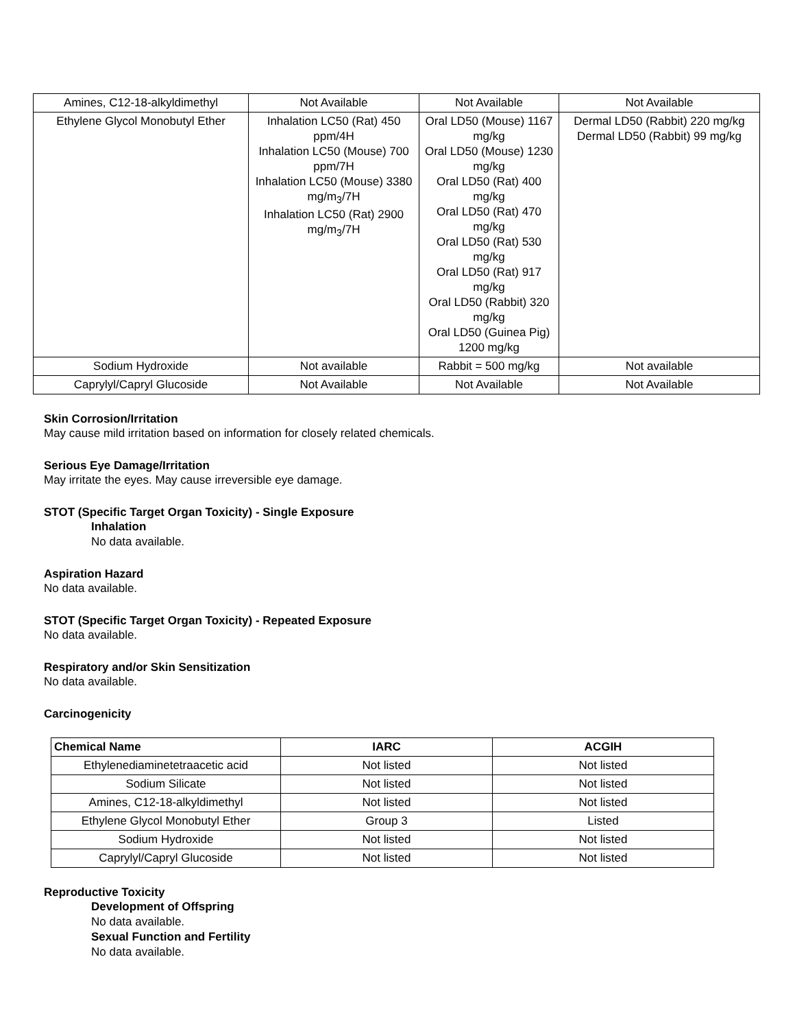| Amines, C12-18-alkyldimethyl | Not Available | Not Available | Not Available |
| Ethylene Glycol Monobutyl Ether | Inhalation LC50 (Rat) 450 ppm/4H Inhalation LC50 (Mouse) 700 ppm/7H Inhalation LC50 (Mouse) 3380 mg/m<sub>3</sub>/7H Inhalation LC50 (Rat) 2900 mg/m<sub>3</sub>/7H | Oral LD50 (Mouse) 1167 mg/kg Oral LD50 (Mouse) 1230 mg/kg Oral LD50 (Rat) 400 mg/kg Oral LD50 (Rat) 470 mg/kg Oral LD50 (Rat) 530 mg/kg Oral LD50 (Rat) 917 mg/kg Oral LD50 (Rabbit) 320 mg/kg Oral LD50 (Guinea Pig) 1200 mg/kg | Dermal LD50 (Rabbit) 220 mg/kg Dermal LD50 (Rabbit) 99 mg/kg |
| Sodium Hydroxide | Not available | Rabbit = 500 mg/kg | Not available |
| Caprylyl/Capryl Glucoside | Not Available | Not Available | Not Available |
Skin Corrosion/Irritation
May cause mild irritation based on information for closely related chemicals.
Serious Eye Damage/Irritation
May irritate the eyes. May cause irreversible eye damage.
STOT (Specific Target Organ Toxicity) - Single Exposure
Inhalation
No data available.
Aspiration Hazard
No data available.
STOT (Specific Target Organ Toxicity) - Repeated Exposure
No data available.
Respiratory and/or Skin Sensitization
No data available.
Carcinogenicity
| Chemical Name | IARC | ACGIH |
| --- | --- | --- |
| Ethylenediaminetetraacetic acid | Not listed | Not listed |
| Sodium Silicate | Not listed | Not listed |
| Amines, C12-18-alkyldimethyl | Not listed | Not listed |
| Ethylene Glycol Monobutyl Ether | Group 3 | Listed |
| Sodium Hydroxide | Not listed | Not listed |
| Caprylyl/Capryl Glucoside | Not listed | Not listed |
Reproductive Toxicity
Development of Offspring
No data available.
Sexual Function and Fertility
No data available.